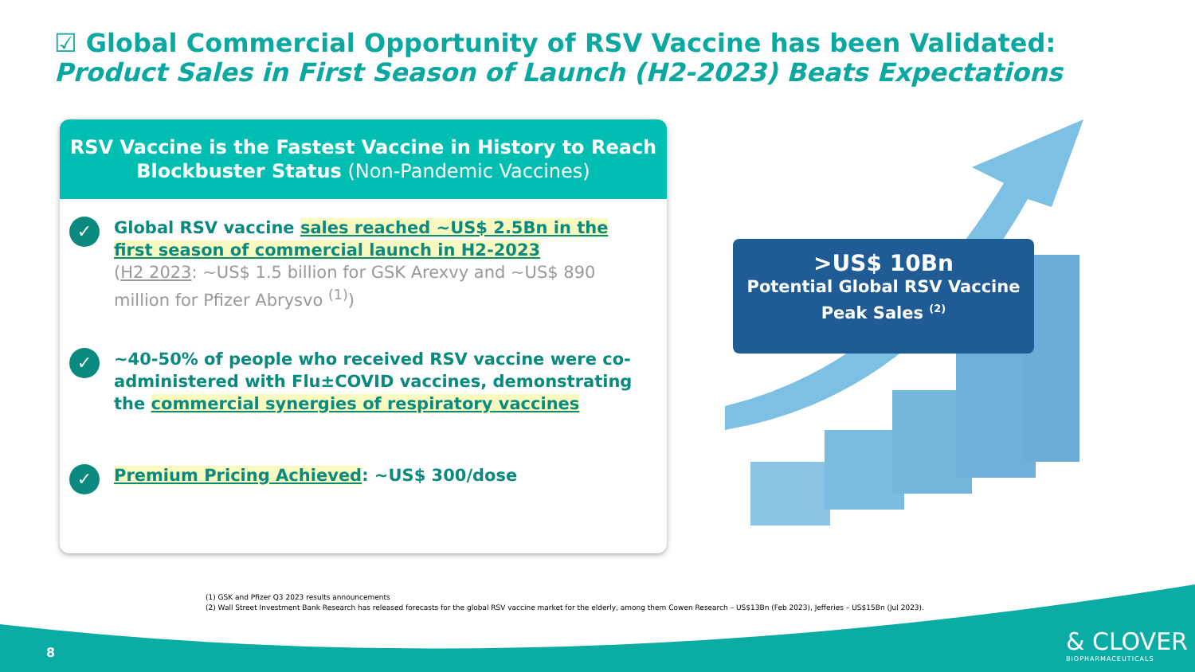☑ Global Commercial Opportunity of RSV Vaccine has been Validated: Product Sales in First Season of Launch (H2-2023) Beats Expectations
RSV Vaccine is the Fastest Vaccine in History to Reach Blockbuster Status (Non-Pandemic Vaccines)
✓
Global RSV vaccine sales reached ~US$ 2.5Bn in the first season of commercial launch in H2-2023
(H2 2023: ~US$ 1.5 billion for GSK Arexvy and ~US$ 890 million for Pfizer Abrysvo <sup>(1)</sup>)
✓
~40-50% of people who received RSV vaccine were co-administered with Flu±COVID vaccines, demonstrating the commercial synergies of respiratory vaccines
✓
Premium Pricing Achieved: ~US$ 300/dose
>US$ 10Bn
Potential Global RSV Vaccine Peak Sales <sup>(2)</sup>
(1) GSK and Pfizer Q3 2023 results announcements
(2) Wall Street Investment Bank Research has released forecasts for the global RSV vaccine market for the elderly, among them Cowen Research – US$13Bn (Feb 2023), Jefferies – US$15Bn (Jul 2023).
8 & CLOVER
BIOPHARMACEUTICALS